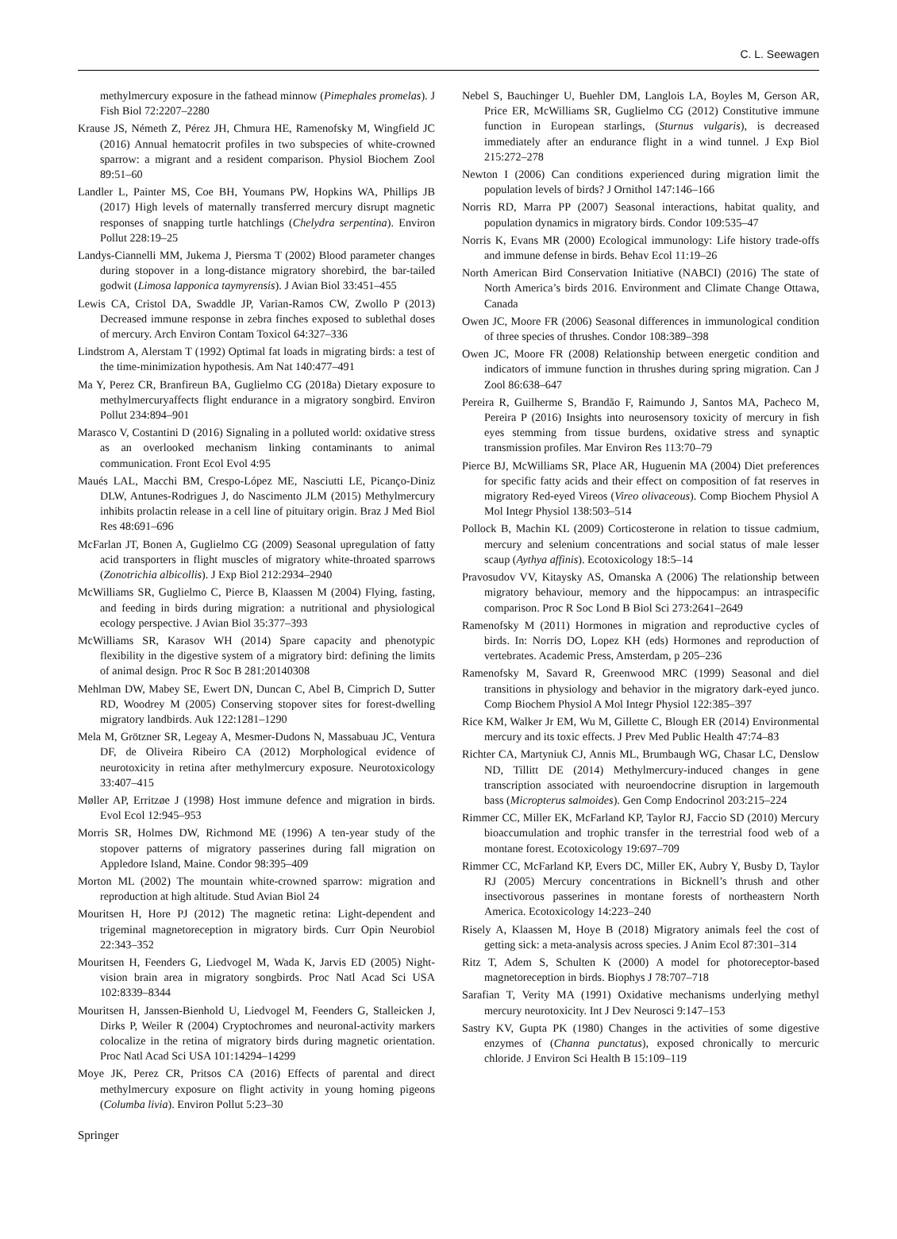C. L. Seewagen
methylmercury exposure in the fathead minnow (Pimephales promelas). J Fish Biol 72:2207–2280
Krause JS, Németh Z, Pérez JH, Chmura HE, Ramenofsky M, Wingfield JC (2016) Annual hematocrit profiles in two subspecies of white-crowned sparrow: a migrant and a resident comparison. Physiol Biochem Zool 89:51–60
Landler L, Painter MS, Coe BH, Youmans PW, Hopkins WA, Phillips JB (2017) High levels of maternally transferred mercury disrupt magnetic responses of snapping turtle hatchlings (Chelydra serpentina). Environ Pollut 228:19–25
Landys-Ciannelli MM, Jukema J, Piersma T (2002) Blood parameter changes during stopover in a long-distance migratory shorebird, the bar-tailed godwit (Limosa lapponica taymyrensis). J Avian Biol 33:451–455
Lewis CA, Cristol DA, Swaddle JP, Varian-Ramos CW, Zwollo P (2013) Decreased immune response in zebra finches exposed to sublethal doses of mercury. Arch Environ Contam Toxicol 64:327–336
Lindstrom A, Alerstam T (1992) Optimal fat loads in migrating birds: a test of the time-minimization hypothesis. Am Nat 140:477–491
Ma Y, Perez CR, Branfireun BA, Guglielmo CG (2018a) Dietary exposure to methylmercuryaffects flight endurance in a migratory songbird. Environ Pollut 234:894–901
Marasco V, Costantini D (2016) Signaling in a polluted world: oxidative stress as an overlooked mechanism linking contaminants to animal communication. Front Ecol Evol 4:95
Maués LAL, Macchi BM, Crespo-López ME, Nasciutti LE, Picanço-Diniz DLW, Antunes-Rodrigues J, do Nascimento JLM (2015) Methylmercury inhibits prolactin release in a cell line of pituitary origin. Braz J Med Biol Res 48:691–696
McFarlan JT, Bonen A, Guglielmo CG (2009) Seasonal upregulation of fatty acid transporters in flight muscles of migratory white-throated sparrows (Zonotrichia albicollis). J Exp Biol 212:2934–2940
McWilliams SR, Guglielmo C, Pierce B, Klaassen M (2004) Flying, fasting, and feeding in birds during migration: a nutritional and physiological ecology perspective. J Avian Biol 35:377–393
McWilliams SR, Karasov WH (2014) Spare capacity and phenotypic flexibility in the digestive system of a migratory bird: defining the limits of animal design. Proc R Soc B 281:20140308
Mehlman DW, Mabey SE, Ewert DN, Duncan C, Abel B, Cimprich D, Sutter RD, Woodrey M (2005) Conserving stopover sites for forest-dwelling migratory landbirds. Auk 122:1281–1290
Mela M, Grötzner SR, Legeay A, Mesmer-Dudons N, Massabuau JC, Ventura DF, de Oliveira Ribeiro CA (2012) Morphological evidence of neurotoxicity in retina after methylmercury exposure. Neurotoxicology 33:407–415
Møller AP, Erritzøe J (1998) Host immune defence and migration in birds. Evol Ecol 12:945–953
Morris SR, Holmes DW, Richmond ME (1996) A ten-year study of the stopover patterns of migratory passerines during fall migration on Appledore Island, Maine. Condor 98:395–409
Morton ML (2002) The mountain white-crowned sparrow: migration and reproduction at high altitude. Stud Avian Biol 24
Mouritsen H, Hore PJ (2012) The magnetic retina: Light-dependent and trigeminal magnetoreception in migratory birds. Curr Opin Neurobiol 22:343–352
Mouritsen H, Feenders G, Liedvogel M, Wada K, Jarvis ED (2005) Night-vision brain area in migratory songbirds. Proc Natl Acad Sci USA 102:8339–8344
Mouritsen H, Janssen-Bienhold U, Liedvogel M, Feenders G, Stalleicken J, Dirks P, Weiler R (2004) Cryptochromes and neuronal-activity markers colocalize in the retina of migratory birds during magnetic orientation. Proc Natl Acad Sci USA 101:14294–14299
Moye JK, Perez CR, Pritsos CA (2016) Effects of parental and direct methylmercury exposure on flight activity in young homing pigeons (Columba livia). Environ Pollut 5:23–30
Nebel S, Bauchinger U, Buehler DM, Langlois LA, Boyles M, Gerson AR, Price ER, McWilliams SR, Guglielmo CG (2012) Constitutive immune function in European starlings, (Sturnus vulgaris), is decreased immediately after an endurance flight in a wind tunnel. J Exp Biol 215:272–278
Newton I (2006) Can conditions experienced during migration limit the population levels of birds? J Ornithol 147:146–166
Norris RD, Marra PP (2007) Seasonal interactions, habitat quality, and population dynamics in migratory birds. Condor 109:535–47
Norris K, Evans MR (2000) Ecological immunology: Life history trade-offs and immune defense in birds. Behav Ecol 11:19–26
North American Bird Conservation Initiative (NABCI) (2016) The state of North America’s birds 2016. Environment and Climate Change Ottawa, Canada
Owen JC, Moore FR (2006) Seasonal differences in immunological condition of three species of thrushes. Condor 108:389–398
Owen JC, Moore FR (2008) Relationship between energetic condition and indicators of immune function in thrushes during spring migration. Can J Zool 86:638–647
Pereira R, Guilherme S, Brandão F, Raimundo J, Santos MA, Pacheco M, Pereira P (2016) Insights into neurosensory toxicity of mercury in fish eyes stemming from tissue burdens, oxidative stress and synaptic transmission profiles. Mar Environ Res 113:70–79
Pierce BJ, McWilliams SR, Place AR, Huguenin MA (2004) Diet preferences for specific fatty acids and their effect on composition of fat reserves in migratory Red-eyed Vireos (Vireo olivaceous). Comp Biochem Physiol A Mol Integr Physiol 138:503–514
Pollock B, Machin KL (2009) Corticosterone in relation to tissue cadmium, mercury and selenium concentrations and social status of male lesser scaup (Aythya affinis). Ecotoxicology 18:5–14
Pravosudov VV, Kitaysky AS, Omanska A (2006) The relationship between migratory behaviour, memory and the hippocampus: an intraspecific comparison. Proc R Soc Lond B Biol Sci 273:2641–2649
Ramenofsky M (2011) Hormones in migration and reproductive cycles of birds. In: Norris DO, Lopez KH (eds) Hormones and reproduction of vertebrates. Academic Press, Amsterdam, p 205–236
Ramenofsky M, Savard R, Greenwood MRC (1999) Seasonal and diel transitions in physiology and behavior in the migratory dark-eyed junco. Comp Biochem Physiol A Mol Integr Physiol 122:385–397
Rice KM, Walker Jr EM, Wu M, Gillette C, Blough ER (2014) Environmental mercury and its toxic effects. J Prev Med Public Health 47:74–83
Richter CA, Martyniuk CJ, Annis ML, Brumbaugh WG, Chasar LC, Denslow ND, Tillitt DE (2014) Methylmercury-induced changes in gene transcription associated with neuroendocrine disruption in largemouth bass (Micropterus salmoides). Gen Comp Endocrinol 203:215–224
Rimmer CC, Miller EK, McFarland KP, Taylor RJ, Faccio SD (2010) Mercury bioaccumulation and trophic transfer in the terrestrial food web of a montane forest. Ecotoxicology 19:697–709
Rimmer CC, McFarland KP, Evers DC, Miller EK, Aubry Y, Busby D, Taylor RJ (2005) Mercury concentrations in Bicknell’s thrush and other insectivorous passerines in montane forests of northeastern North America. Ecotoxicology 14:223–240
Risely A, Klaassen M, Hoye B (2018) Migratory animals feel the cost of getting sick: a meta-analysis across species. J Anim Ecol 87:301–314
Ritz T, Adem S, Schulten K (2000) A model for photoreceptor-based magnetoreception in birds. Biophys J 78:707–718
Sarafian T, Verity MA (1991) Oxidative mechanisms underlying methyl mercury neurotoxicity. Int J Dev Neurosci 9:147–153
Sastry KV, Gupta PK (1980) Changes in the activities of some digestive enzymes of (Channa punctatus), exposed chronically to mercuric chloride. J Environ Sci Health B 15:109–119
Springer